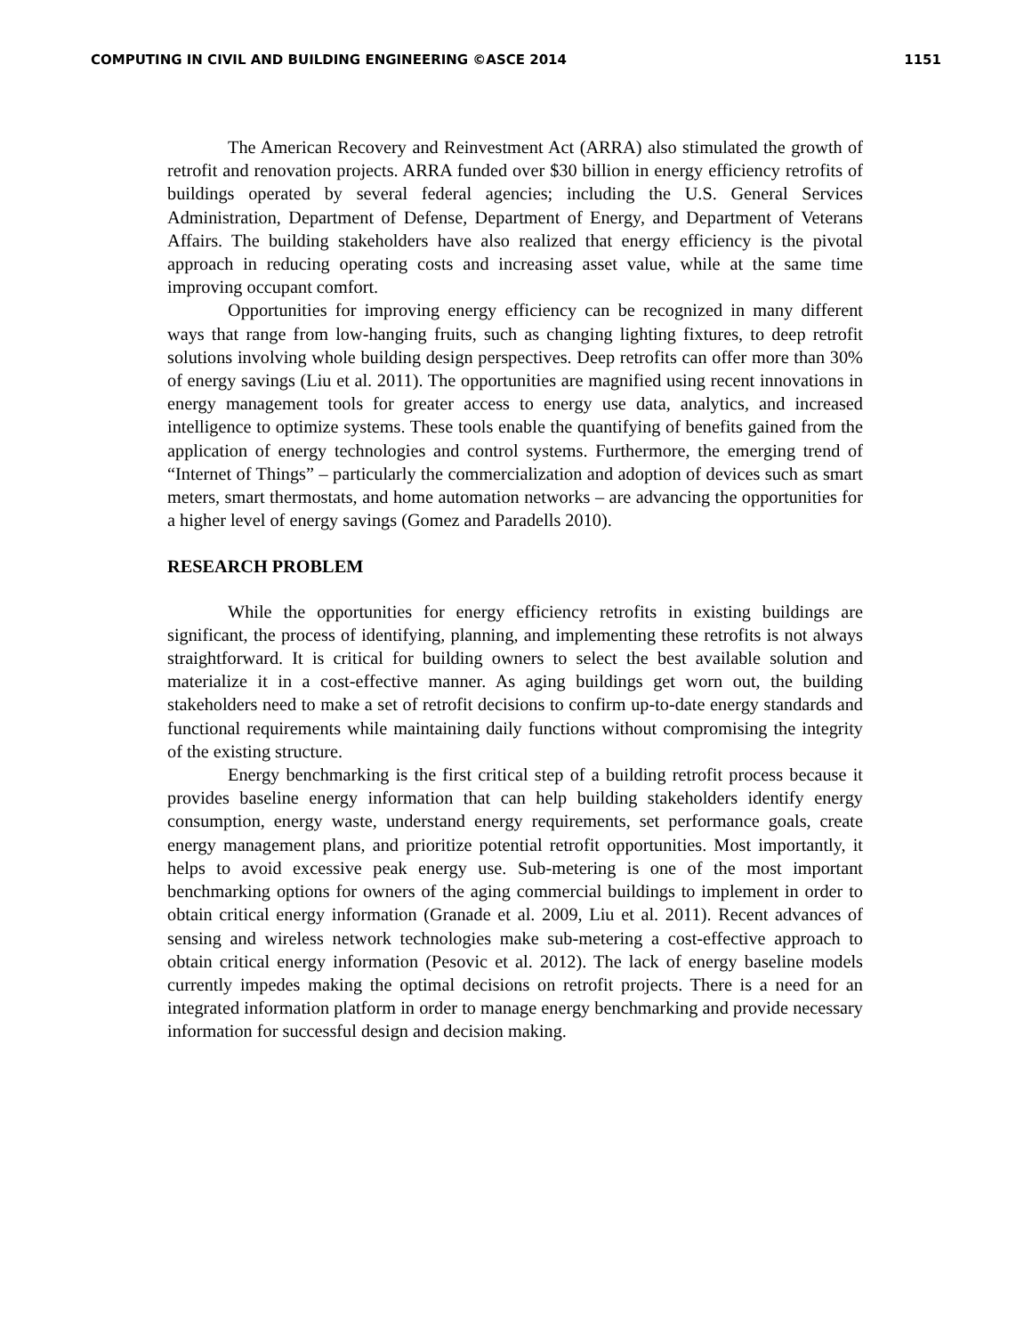COMPUTING IN CIVIL AND BUILDING ENGINEERING ©ASCE 2014 1151
The American Recovery and Reinvestment Act (ARRA) also stimulated the growth of retrofit and renovation projects. ARRA funded over $30 billion in energy efficiency retrofits of buildings operated by several federal agencies; including the U.S. General Services Administration, Department of Defense, Department of Energy, and Department of Veterans Affairs. The building stakeholders have also realized that energy efficiency is the pivotal approach in reducing operating costs and increasing asset value, while at the same time improving occupant comfort.
Opportunities for improving energy efficiency can be recognized in many different ways that range from low-hanging fruits, such as changing lighting fixtures, to deep retrofit solutions involving whole building design perspectives. Deep retrofits can offer more than 30% of energy savings (Liu et al. 2011). The opportunities are magnified using recent innovations in energy management tools for greater access to energy use data, analytics, and increased intelligence to optimize systems. These tools enable the quantifying of benefits gained from the application of energy technologies and control systems. Furthermore, the emerging trend of “Internet of Things” – particularly the commercialization and adoption of devices such as smart meters, smart thermostats, and home automation networks – are advancing the opportunities for a higher level of energy savings (Gomez and Paradells 2010).
RESEARCH PROBLEM
While the opportunities for energy efficiency retrofits in existing buildings are significant, the process of identifying, planning, and implementing these retrofits is not always straightforward. It is critical for building owners to select the best available solution and materialize it in a cost-effective manner. As aging buildings get worn out, the building stakeholders need to make a set of retrofit decisions to confirm up-to-date energy standards and functional requirements while maintaining daily functions without compromising the integrity of the existing structure.
Energy benchmarking is the first critical step of a building retrofit process because it provides baseline energy information that can help building stakeholders identify energy consumption, energy waste, understand energy requirements, set performance goals, create energy management plans, and prioritize potential retrofit opportunities. Most importantly, it helps to avoid excessive peak energy use. Sub-metering is one of the most important benchmarking options for owners of the aging commercial buildings to implement in order to obtain critical energy information (Granade et al. 2009, Liu et al. 2011). Recent advances of sensing and wireless network technologies make sub-metering a cost-effective approach to obtain critical energy information (Pesovic et al. 2012). The lack of energy baseline models currently impedes making the optimal decisions on retrofit projects. There is a need for an integrated information platform in order to manage energy benchmarking and provide necessary information for successful design and decision making.